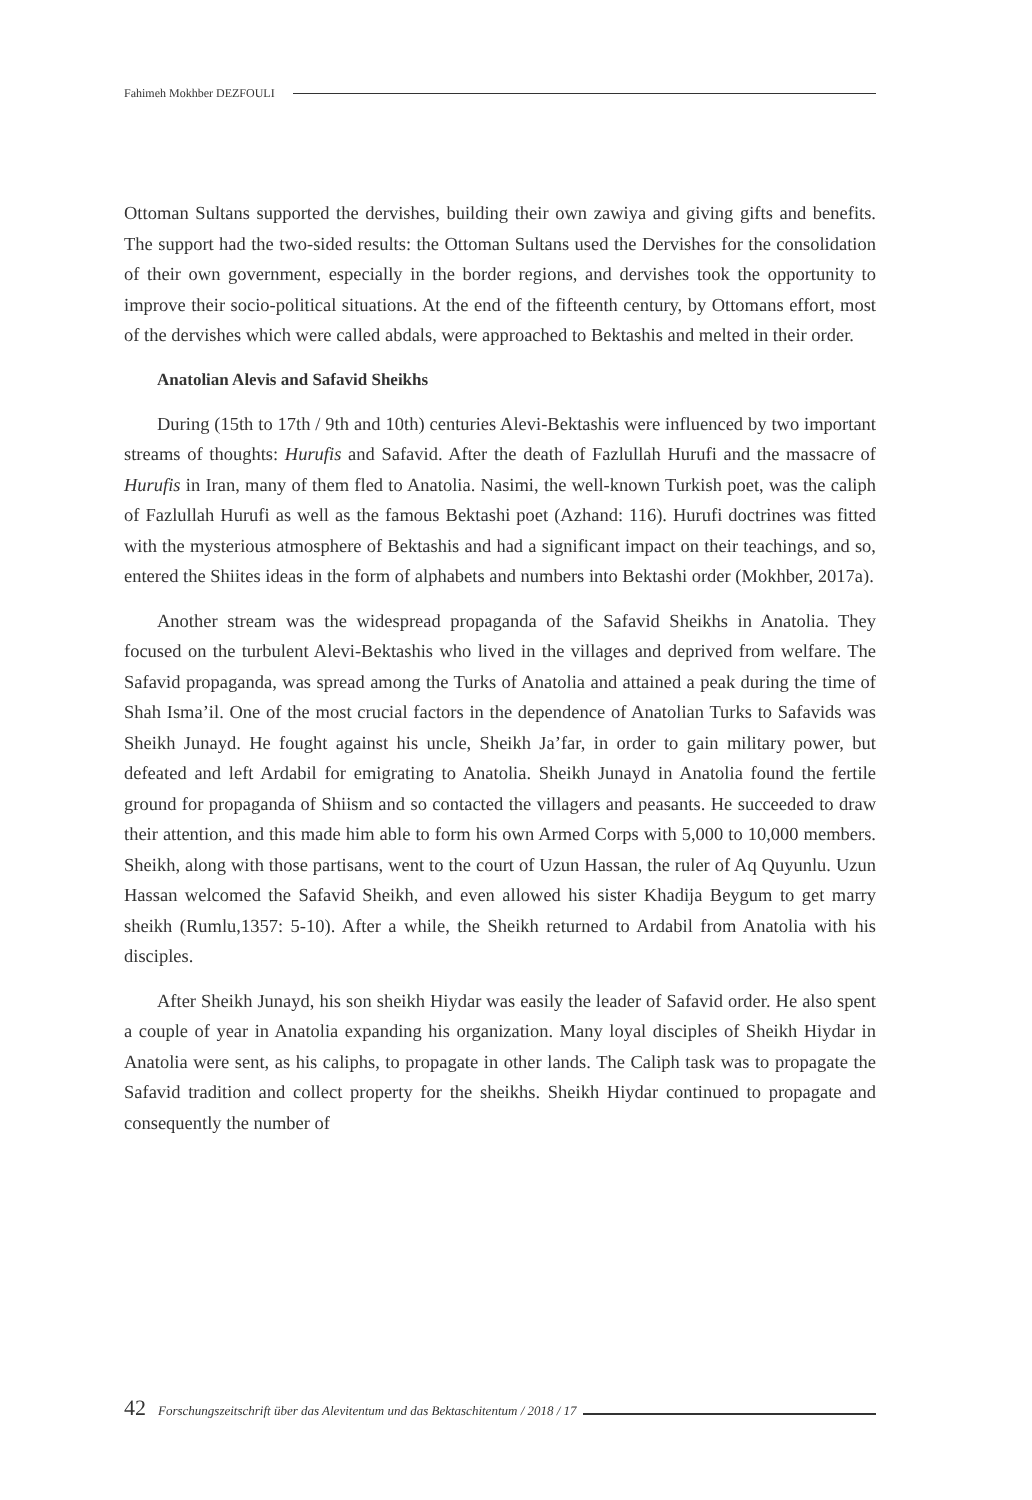Fahimeh Mokhber DEZFOULI
Ottoman Sultans supported the dervishes, building their own zawiya and giving gifts and benefits. The support had the two-sided results: the Ottoman Sultans used the Dervishes for the consolidation of their own government, especially in the border regions, and dervishes took the opportunity to improve their socio-political situations. At the end of the fifteenth century, by Ottomans effort, most of the dervishes which were called abdals, were approached to Bektashis and melted in their order.
Anatolian Alevis and Safavid Sheikhs
During (15th to 17th / 9th and 10th) centuries Alevi-Bektashis were influenced by two important streams of thoughts: Hurufis and Safavid. After the death of Fazlullah Hurufi and the massacre of Hurufis in Iran, many of them fled to Anatolia. Nasimi, the well-known Turkish poet, was the caliph of Fazlullah Hurufi as well as the famous Bektashi poet (Azhand: 116). Hurufi doctrines was fitted with the mysterious atmosphere of Bektashis and had a significant impact on their teachings, and so, entered the Shiites ideas in the form of alphabets and numbers into Bektashi order (Mokhber, 2017a).
Another stream was the widespread propaganda of the Safavid Sheikhs in Anatolia. They focused on the turbulent Alevi-Bektashis who lived in the villages and deprived from welfare. The Safavid propaganda, was spread among the Turks of Anatolia and attained a peak during the time of Shah Isma’il. One of the most crucial factors in the dependence of Anatolian Turks to Safavids was Sheikh Junayd. He fought against his uncle, Sheikh Ja’far, in order to gain military power, but defeated and left Ardabil for emigrating to Anatolia. Sheikh Junayd in Anatolia found the fertile ground for propaganda of Shiism and so contacted the villagers and peasants. He succeeded to draw their attention, and this made him able to form his own Armed Corps with 5,000 to 10,000 members. Sheikh, along with those partisans, went to the court of Uzun Hassan, the ruler of Aq Quyunlu. Uzun Hassan welcomed the Safavid Sheikh, and even allowed his sister Khadija Beygum to get marry sheikh (Rumlu,1357: 5-10). After a while, the Sheikh returned to Ardabil from Anatolia with his disciples.
After Sheikh Junayd, his son sheikh Hiydar was easily the leader of Safavid order. He also spent a couple of year in Anatolia expanding his organization. Many loyal disciples of Sheikh Hiydar in Anatolia were sent, as his caliphs, to propagate in other lands. The Caliph task was to propagate the Safavid tradition and collect property for the sheikhs. Sheikh Hiydar continued to propagate and consequently the number of
42 Forschungszeitschrift über das Alevitentum und das Bektaschitentum / 2018 / 17